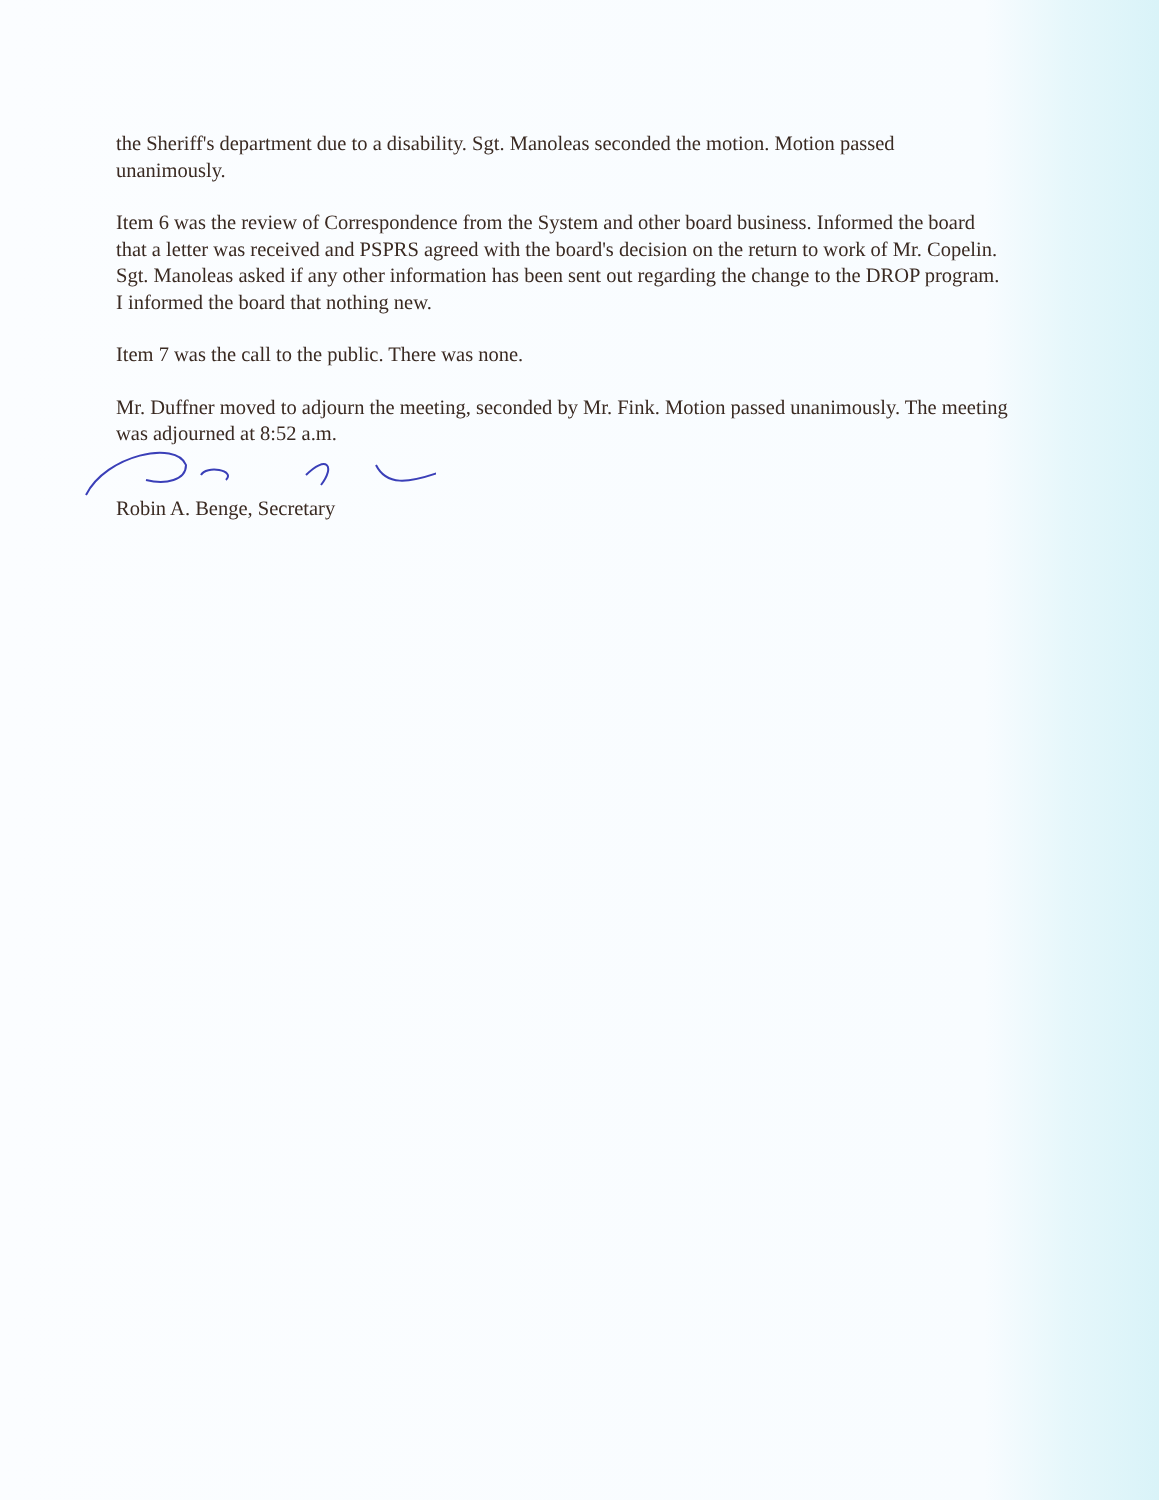the Sheriff's department due to a disability. Sgt. Manoleas seconded the motion. Motion passed unanimously.
Item 6 was the review of Correspondence from the System and other board business. Informed the board that a letter was received and PSPRS agreed with the board's decision on the return to work of Mr. Copelin. Sgt. Manoleas asked if any other information has been sent out regarding the change to the DROP program. I informed the board that nothing new.
Item 7 was the call to the public. There was none.
Mr. Duffner moved to adjourn the meeting, seconded by Mr. Fink. Motion passed unanimously. The meeting was adjourned at 8:52 a.m.
Robin A. Benge, Secretary